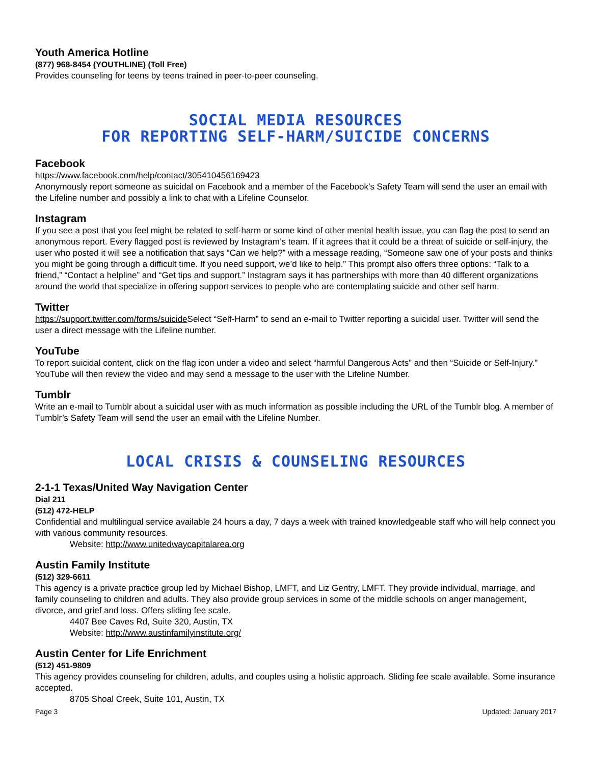Youth America Hotline
(877) 968-8454 (YOUTHLINE) (Toll Free)
Provides counseling for teens by teens trained in peer-to-peer counseling.
SOCIAL MEDIA RESOURCES
FOR REPORTING SELF-HARM/SUICIDE CONCERNS
Facebook
https://www.facebook.com/help/contact/305410456169423
Anonymously report someone as suicidal on Facebook and a member of the Facebook’s Safety Team will send the user an email with the Lifeline number and possibly a link to chat with a Lifeline Counselor.
Instagram
If you see a post that you feel might be related to self-harm or some kind of other mental health issue, you can flag the post to send an anonymous report. Every flagged post is reviewed by Instagram’s team. If it agrees that it could be a threat of suicide or self-injury, the user who posted it will see a notification that says “Can we help?” with a message reading, “Someone saw one of your posts and thinks you might be going through a difficult time. If you need support, we’d like to help.” This prompt also offers three options: “Talk to a friend,” “Contact a helpline” and “Get tips and support.” Instagram says it has partnerships with more than 40 different organizations around the world that specialize in offering support services to people who are contemplating suicide and other self harm.
Twitter
https://support.twitter.com/forms/suicide Select “Self-Harm” to send an e-mail to Twitter reporting a suicidal user. Twitter will send the user a direct message with the Lifeline number.
YouTube
To report suicidal content, click on the flag icon under a video and select “harmful Dangerous Acts” and then “Suicide or Self-Injury.” YouTube will then review the video and may send a message to the user with the Lifeline Number.
Tumblr
Write an e-mail to Tumblr about a suicidal user with as much information as possible including the URL of the Tumblr blog. A member of Tumblr’s Safety Team will send the user an email with the Lifeline Number.
LOCAL CRISIS & COUNSELING RESOURCES
2-1-1 Texas/United Way Navigation Center
Dial 211
(512) 472-HELP
Confidential and multilingual service available 24 hours a day, 7 days a week with trained knowledgeable staff who will help connect you with various community resources.
Website: http://www.unitedwaycapitalarea.org
Austin Family Institute
(512) 329-6611
This agency is a private practice group led by Michael Bishop, LMFT, and Liz Gentry, LMFT. They provide individual, marriage, and family counseling to children and adults. They also provide group services in some of the middle schools on anger management, divorce, and grief and loss. Offers sliding fee scale.
4407 Bee Caves Rd, Suite 320, Austin, TX
Website: http://www.austinfamilyinstitute.org/
Austin Center for Life Enrichment
(512) 451-9809
This agency provides counseling for children, adults, and couples using a holistic approach. Sliding fee scale available. Some insurance accepted.
8705 Shoal Creek, Suite 101, Austin, TX
Page 3 Updated: January 2017